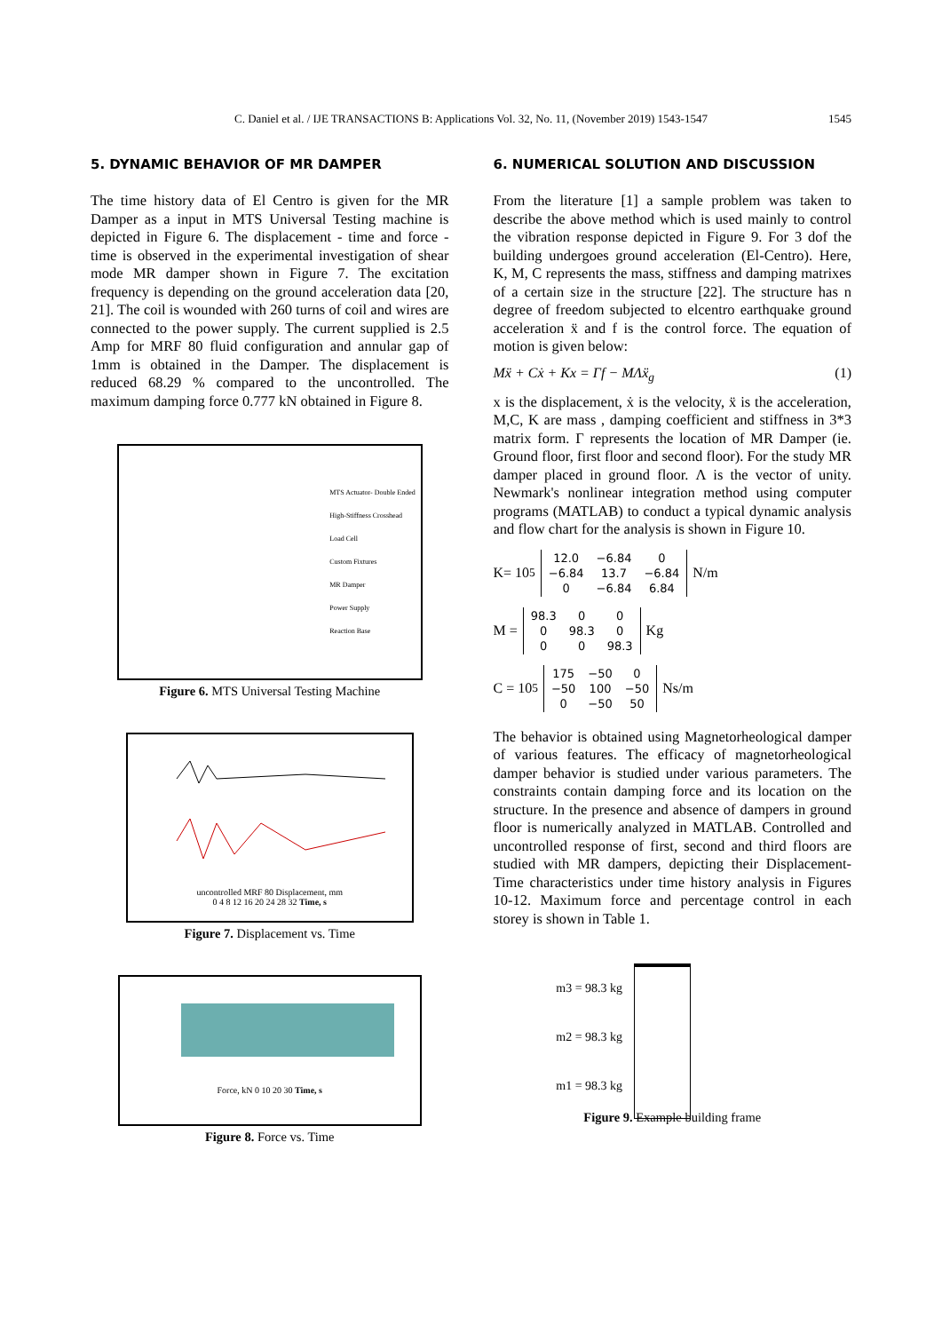C. Daniel et al. / IJE TRANSACTIONS B: Applications Vol. 32, No. 11, (November 2019) 1543-1547 1545
5. DYNAMIC BEHAVIOR OF MR DAMPER
The time history data of El Centro is given for the MR Damper as a input in MTS Universal Testing machine is depicted in Figure 6. The displacement - time and force - time is observed in the experimental investigation of shear mode MR damper shown in Figure 7. The excitation frequency is depending on the ground acceleration data [20, 21]. The coil is wounded with 260 turns of coil and wires are connected to the power supply. The current supplied is 2.5 Amp for MRF 80 fluid configuration and annular gap of 1mm is obtained in the Damper. The displacement is reduced 68.29 % compared to the uncontrolled. The maximum damping force 0.777 kN obtained in Figure 8.
MTS Actuator- Double Ended
High-Stiffness Crosshead
Load Cell
Custom Fixtures
MR Damper
Power Supply
Reaction Base
Figure 6. MTS Universal Testing Machine
uncontrolled MRF 80 Displacement, mm
0 4 8 12 16 20 24 28 32 Time, s
Figure 7. Displacement vs. Time
Force, kN 0 10 20 30 Time, s
Figure 8. Force vs. Time
6. NUMERICAL SOLUTION AND DISCUSSION
From the literature [1] a sample problem was taken to describe the above method which is used mainly to control the vibration response depicted in Figure 9. For 3 dof the building undergoes ground acceleration (El-Centro). Here, K, M, C represents the mass, stiffness and damping matrixes of a certain size in the structure [22]. The structure has n degree of freedom subjected to elcentro earthquake ground acceleration ẍ and f is the control force. The equation of motion is given below:
Mẍ + Cẋ + Kx = Γf − MΛẍ<sub>g</sub> (1)
x is the displacement, ẋ is the velocity, ẍ is the acceleration, M,C, K are mass , damping coefficient and stiffness in 3*3 matrix form. Γ represents the location of MR Damper (ie. Ground floor, first floor and second floor). For the study MR damper placed in ground floor. Λ is the vector of unity. Newmark's nonlinear integration method using computer programs (MATLAB) to conduct a typical dynamic analysis and flow chart for the analysis is shown in Figure 10.
K= 10<sup>5</sup>
| 12.0 | −6.84 | 0 |
| −6.84 | 13.7 | −6.84 |
| 0 | −6.84 | 6.84 |
N/m
M =
| 98.3 | 0 | 0 |
| 0 | 98.3 | 0 |
| 0 | 0 | 98.3 |
Kg
C = 10<sup>5</sup>
| 175 | −50 | 0 |
| −50 | 100 | −50 |
| 0 | −50 | 50 |
Ns/m
The behavior is obtained using Magnetorheological damper of various features. The efficacy of magnetorheological damper behavior is studied under various parameters. The constraints contain damping force and its location on the structure. In the presence and absence of dampers in ground floor is numerically analyzed in MATLAB. Controlled and uncontrolled response of first, second and third floors are studied with MR dampers, depicting their Displacement-Time characteristics under time history analysis in Figures 10-12. Maximum force and percentage control in each storey is shown in Table 1.
m3 = 98.3 kg
m2 = 98.3 kg
m1 = 98.3 kg
Figure 9. Example building frame